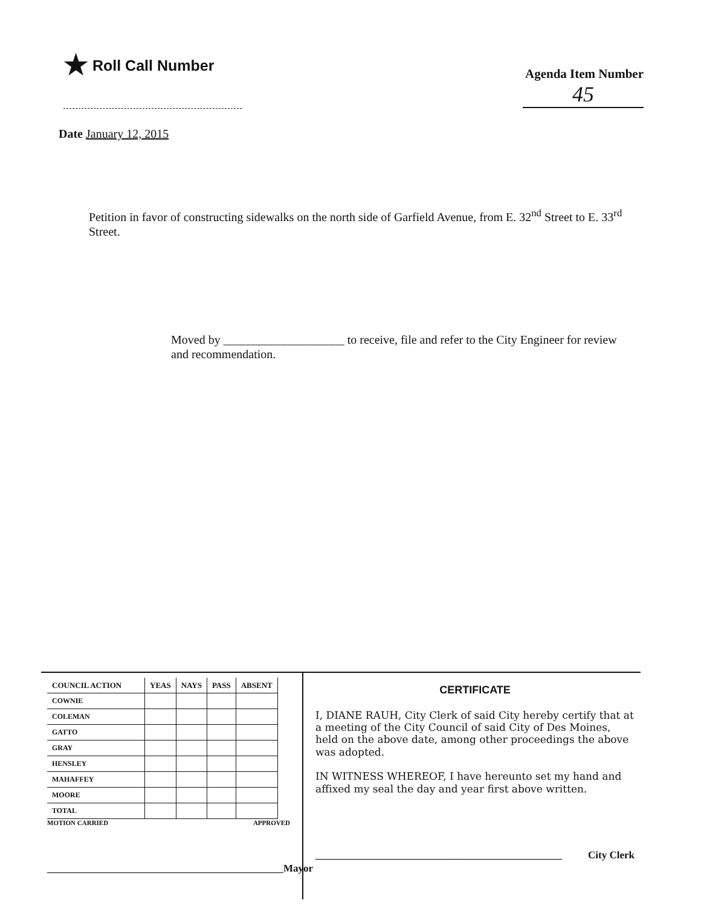★ Roll Call Number
Agenda Item Number
45
Date January 12, 2015
Petition in favor of constructing sidewalks on the north side of Garfield Avenue, from E. 32<sup>nd</sup> Street to E. 33<sup>rd</sup> Street.
Moved by ____________________ to receive, file and refer to the City Engineer for review and recommendation.
| COUNCIL ACTION | YEAS | NAYS | PASS | ABSENT |
| --- | --- | --- | --- | --- |
| COWNIE | | | | |
| COLEMAN | | | | |
| GATTO | | | | |
| GRAY | | | | |
| HENSLEY | | | | |
| MAHAFFEY | | | | |
| MOORE | | | | |
| TOTAL | | | | |
MOTION CARRIED APPROVED
______________________________________________ Mayor
CERTIFICATE
I, DIANE RAUH, City Clerk of said City hereby certify that at a meeting of the City Council of said City of Des Moines, held on the above date, among other proceedings the above was adopted.
IN WITNESS WHEREOF, I have hereunto set my hand and affixed my seal the day and year first above written.
________________________________________________ City Clerk